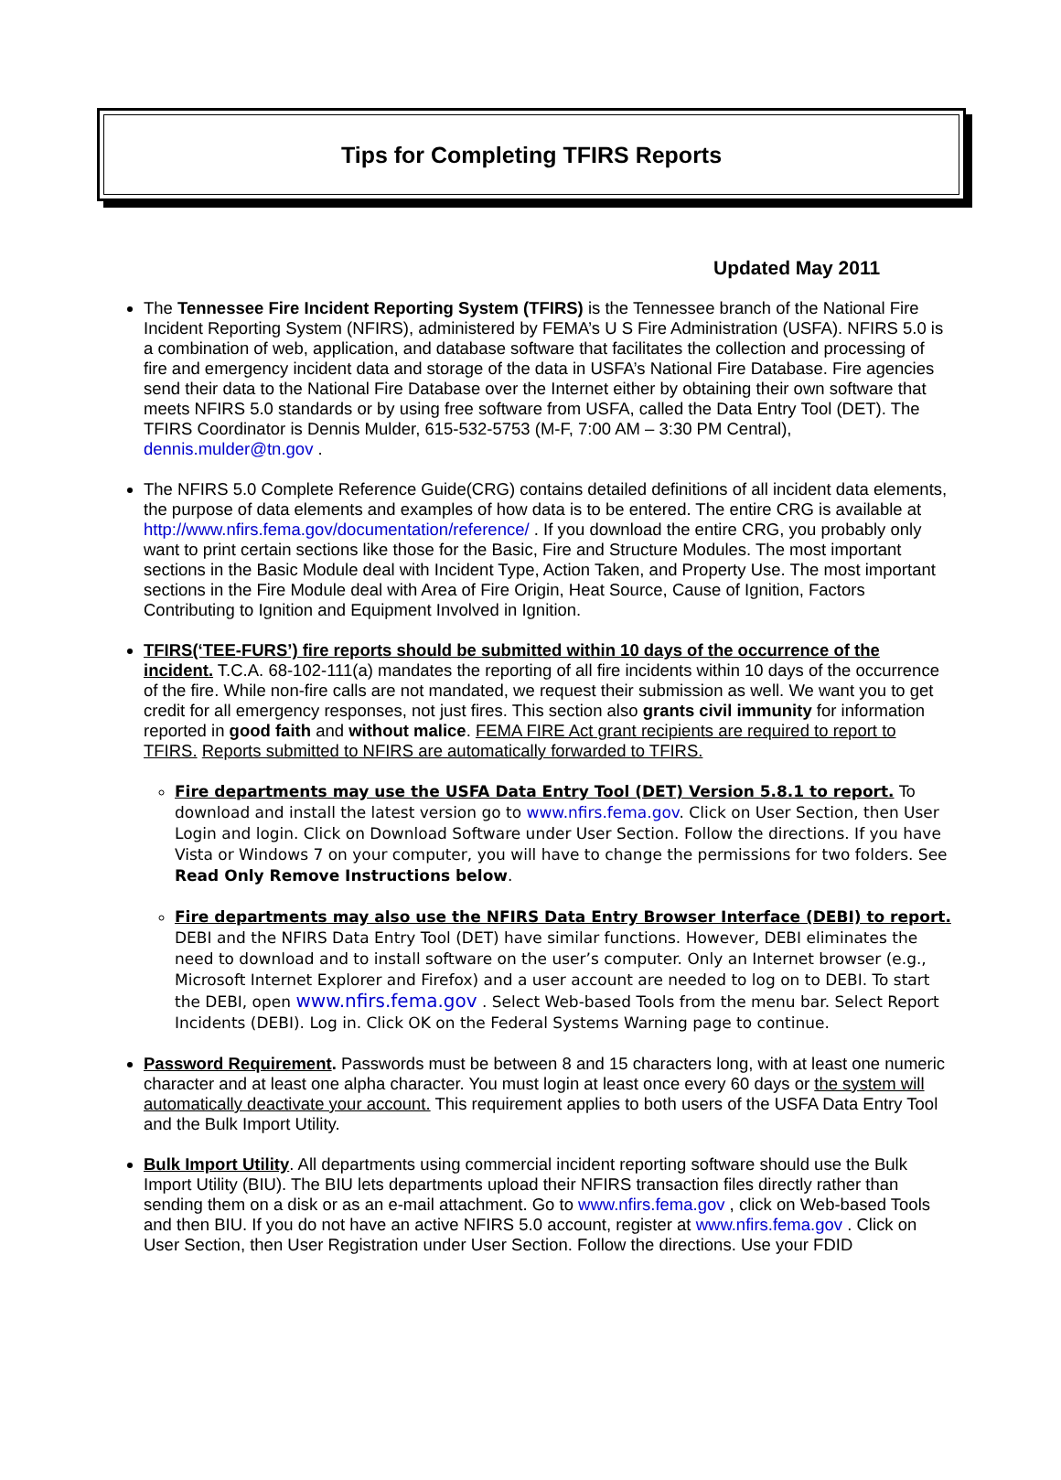Tips for Completing TFIRS Reports
Updated May 2011
The Tennessee Fire Incident Reporting System (TFIRS) is the Tennessee branch of the National Fire Incident Reporting System (NFIRS), administered by FEMA’s U S Fire Administration (USFA). NFIRS 5.0 is a combination of web, application, and database software that facilitates the collection and processing of fire and emergency incident data and storage of the data in USFA’s National Fire Database. Fire agencies send their data to the National Fire Database over the Internet either by obtaining their own software that meets NFIRS 5.0 standards or by using free software from USFA, called the Data Entry Tool (DET). The TFIRS Coordinator is Dennis Mulder, 615-532-5753 (M-F, 7:00 AM – 3:30 PM Central), dennis.mulder@tn.gov .
The NFIRS 5.0 Complete Reference Guide(CRG) contains detailed definitions of all incident data elements, the purpose of data elements and examples of how data is to be entered. The entire CRG is available at http://www.nfirs.fema.gov/documentation/reference/ . If you download the entire CRG, you probably only want to print certain sections like those for the Basic, Fire and Structure Modules. The most important sections in the Basic Module deal with Incident Type, Action Taken, and Property Use. The most important sections in the Fire Module deal with Area of Fire Origin, Heat Source, Cause of Ignition, Factors Contributing to Ignition and Equipment Involved in Ignition.
TFIRS(‘TEE-FURS’) fire reports should be submitted within 10 days of the occurrence of the incident. T.C.A. 68-102-111(a) mandates the reporting of all fire incidents within 10 days of the occurrence of the fire. While non-fire calls are not mandated, we request their submission as well. We want you to get credit for all emergency responses, not just fires. This section also grants civil immunity for information reported in good faith and without malice. FEMA FIRE Act grant recipients are required to report to TFIRS. Reports submitted to NFIRS are automatically forwarded to TFIRS.
Fire departments may use the USFA Data Entry Tool (DET) Version 5.8.1 to report. To download and install the latest version go to www.nfirs.fema.gov. Click on User Section, then User Login and login. Click on Download Software under User Section. Follow the directions. If you have Vista or Windows 7 on your computer, you will have to change the permissions for two folders. See Read Only Remove Instructions below.
Fire departments may also use the NFIRS Data Entry Browser Interface (DEBI) to report. DEBI and the NFIRS Data Entry Tool (DET) have similar functions. However, DEBI eliminates the need to download and to install software on the user’s computer. Only an Internet browser (e.g., Microsoft Internet Explorer and Firefox) and a user account are needed to log on to DEBI. To start the DEBI, open www.nfirs.fema.gov . Select Web-based Tools from the menu bar. Select Report Incidents (DEBI). Log in. Click OK on the Federal Systems Warning page to continue.
Password Requirement. Passwords must be between 8 and 15 characters long, with at least one numeric character and at least one alpha character. You must login at least once every 60 days or the system will automatically deactivate your account. This requirement applies to both users of the USFA Data Entry Tool and the Bulk Import Utility.
Bulk Import Utility. All departments using commercial incident reporting software should use the Bulk Import Utility (BIU). The BIU lets departments upload their NFIRS transaction files directly rather than sending them on a disk or as an e-mail attachment. Go to www.nfirs.fema.gov , click on Web-based Tools and then BIU. If you do not have an active NFIRS 5.0 account, register at www.nfirs.fema.gov . Click on User Section, then User Registration under User Section. Follow the directions. Use your FDID